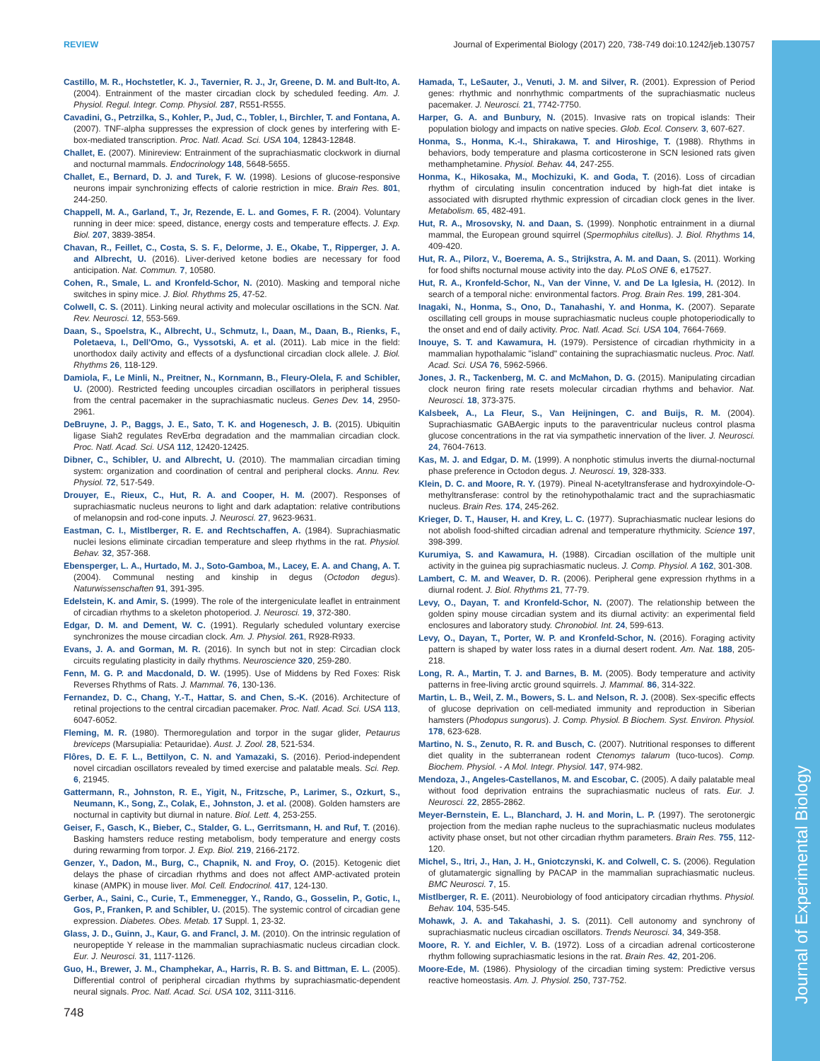REVIEW Journal of Experimental Biology (2017) 220, 738-749 doi:10.1242/jeb.130757
Castillo, M. R., Hochstetler, K. J., Tavernier, R. J., Jr, Greene, D. M. and Bult-Ito, A. (2004). Entrainment of the master circadian clock by scheduled feeding. Am. J. Physiol. Regul. Integr. Comp. Physiol. 287, R551-R555.
Cavadini, G., Petrzilka, S., Kohler, P., Jud, C., Tobler, I., Birchler, T. and Fontana, A. (2007). TNF-alpha suppresses the expression of clock genes by interfering with E-box-mediated transcription. Proc. Natl. Acad. Sci. USA 104, 12843-12848.
Challet, E. (2007). Minireview: Entrainment of the suprachiasmatic clockwork in diurnal and nocturnal mammals. Endocrinology 148, 5648-5655.
Challet, E., Bernard, D. J. and Turek, F. W. (1998). Lesions of glucose-responsive neurons impair synchronizing effects of calorie restriction in mice. Brain Res. 801, 244-250.
Chappell, M. A., Garland, T., Jr, Rezende, E. L. and Gomes, F. R. (2004). Voluntary running in deer mice: speed, distance, energy costs and temperature effects. J. Exp. Biol. 207, 3839-3854.
Chavan, R., Feillet, C., Costa, S. S. F., Delorme, J. E., Okabe, T., Ripperger, J. A. and Albrecht, U. (2016). Liver-derived ketone bodies are necessary for food anticipation. Nat. Commun. 7, 10580.
Cohen, R., Smale, L. and Kronfeld-Schor, N. (2010). Masking and temporal niche switches in spiny mice. J. Biol. Rhythms 25, 47-52.
Colwell, C. S. (2011). Linking neural activity and molecular oscillations in the SCN. Nat. Rev. Neurosci. 12, 553-569.
Daan, S., Spoelstra, K., Albrecht, U., Schmutz, I., Daan, M., Daan, B., Rienks, F., Poletaeva, I., Dell'Omo, G., Vyssotski, A. et al. (2011). Lab mice in the field: unorthodox daily activity and effects of a dysfunctional circadian clock allele. J. Biol. Rhythms 26, 118-129.
Damiola, F., Le Minli, N., Preitner, N., Kornmann, B., Fleury-Olela, F. and Schibler, U. (2000). Restricted feeding uncouples circadian oscillators in peripheral tissues from the central pacemaker in the suprachiasmatic nucleus. Genes Dev. 14, 2950-2961.
DeBruyne, J. P., Baggs, J. E., Sato, T. K. and Hogenesch, J. B. (2015). Ubiquitin ligase Siah2 regulates RevErbα degradation and the mammalian circadian clock. Proc. Natl. Acad. Sci. USA 112, 12420-12425.
Dibner, C., Schibler, U. and Albrecht, U. (2010). The mammalian circadian timing system: organization and coordination of central and peripheral clocks. Annu. Rev. Physiol. 72, 517-549.
Drouyer, E., Rieux, C., Hut, R. A. and Cooper, H. M. (2007). Responses of suprachiasmatic nucleus neurons to light and dark adaptation: relative contributions of melanopsin and rod-cone inputs. J. Neurosci. 27, 9623-9631.
Eastman, C. I., Mistlberger, R. E. and Rechtschaffen, A. (1984). Suprachiasmatic nuclei lesions eliminate circadian temperature and sleep rhythms in the rat. Physiol. Behav. 32, 357-368.
Ebensperger, L. A., Hurtado, M. J., Soto-Gamboa, M., Lacey, E. A. and Chang, A. T. (2004). Communal nesting and kinship in degus (Octodon degus). Naturwissenschaften 91, 391-395.
Edelstein, K. and Amir, S. (1999). The role of the intergeniculate leaflet in entrainment of circadian rhythms to a skeleton photoperiod. J. Neurosci. 19, 372-380.
Edgar, D. M. and Dement, W. C. (1991). Regularly scheduled voluntary exercise synchronizes the mouse circadian clock. Am. J. Physiol. 261, R928-R933.
Evans, J. A. and Gorman, M. R. (2016). In synch but not in step: Circadian clock circuits regulating plasticity in daily rhythms. Neuroscience 320, 259-280.
Fenn, M. G. P. and Macdonald, D. W. (1995). Use of Middens by Red Foxes: Risk Reverses Rhythms of Rats. J. Mammal. 76, 130-136.
Fernandez, D. C., Chang, Y.-T., Hattar, S. and Chen, S.-K. (2016). Architecture of retinal projections to the central circadian pacemaker. Proc. Natl. Acad. Sci. USA 113, 6047-6052.
Fleming, M. R. (1980). Thermoregulation and torpor in the sugar glider, Petaurus breviceps (Marsupialia: Petauridae). Aust. J. Zool. 28, 521-534.
Flôres, D. E. F. L., Bettilyon, C. N. and Yamazaki, S. (2016). Period-independent novel circadian oscillators revealed by timed exercise and palatable meals. Sci. Rep. 6, 21945.
Gattermann, R., Johnston, R. E., Yigit, N., Fritzsche, P., Larimer, S., Ozkurt, S., Neumann, K., Song, Z., Colak, E., Johnston, J. et al. (2008). Golden hamsters are nocturnal in captivity but diurnal in nature. Biol. Lett. 4, 253-255.
Geiser, F., Gasch, K., Bieber, C., Stalder, G. L., Gerritsmann, H. and Ruf, T. (2016). Basking hamsters reduce resting metabolism, body temperature and energy costs during rewarming from torpor. J. Exp. Biol. 219, 2166-2172.
Genzer, Y., Dadon, M., Burg, C., Chapnik, N. and Froy, O. (2015). Ketogenic diet delays the phase of circadian rhythms and does not affect AMP-activated protein kinase (AMPK) in mouse liver. Mol. Cell. Endocrinol. 417, 124-130.
Gerber, A., Saini, C., Curie, T., Emmenegger, Y., Rando, G., Gosselin, P., Gotic, I., Gos, P., Franken, P. and Schibler, U. (2015). The systemic control of circadian gene expression. Diabetes. Obes. Metab. 17 Suppl. 1, 23-32.
Glass, J. D., Guinn, J., Kaur, G. and Francl, J. M. (2010). On the intrinsic regulation of neuropeptide Y release in the mammalian suprachiasmatic nucleus circadian clock. Eur. J. Neurosci. 31, 1117-1126.
Guo, H., Brewer, J. M., Champhekar, A., Harris, R. B. S. and Bittman, E. L. (2005). Differential control of peripheral circadian rhythms by suprachiasmatic-dependent neural signals. Proc. Natl. Acad. Sci. USA 102, 3111-3116.
Hamada, T., LeSauter, J., Venuti, J. M. and Silver, R. (2001). Expression of Period genes: rhythmic and nonrhythmic compartments of the suprachiasmatic nucleus pacemaker. J. Neurosci. 21, 7742-7750.
Harper, G. A. and Bunbury, N. (2015). Invasive rats on tropical islands: Their population biology and impacts on native species. Glob. Ecol. Conserv. 3, 607-627.
Honma, S., Honma, K.-I., Shirakawa, T. and Hiroshige, T. (1988). Rhythms in behaviors, body temperature and plasma corticosterone in SCN lesioned rats given methamphetamine. Physiol. Behav. 44, 247-255.
Honma, K., Hikosaka, M., Mochizuki, K. and Goda, T. (2016). Loss of circadian rhythm of circulating insulin concentration induced by high-fat diet intake is associated with disrupted rhythmic expression of circadian clock genes in the liver. Metabolism. 65, 482-491.
Hut, R. A., Mrosovsky, N. and Daan, S. (1999). Nonphotic entrainment in a diurnal mammal, the European ground squirrel (Spermophilus citellus). J. Biol. Rhythms 14, 409-420.
Hut, R. A., Pilorz, V., Boerema, A. S., Strijkstra, A. M. and Daan, S. (2011). Working for food shifts nocturnal mouse activity into the day. PLoS ONE 6, e17527.
Hut, R. A., Kronfeld-Schor, N., Van der Vinne, V. and De La Iglesia, H. (2012). In search of a temporal niche: environmental factors. Prog. Brain Res. 199, 281-304.
Inagaki, N., Honma, S., Ono, D., Tanahashi, Y. and Honma, K. (2007). Separate oscillating cell groups in mouse suprachiasmatic nucleus couple photoperiodically to the onset and end of daily activity. Proc. Natl. Acad. Sci. USA 104, 7664-7669.
Inouye, S. T. and Kawamura, H. (1979). Persistence of circadian rhythmicity in a mammalian hypothalamic "island" containing the suprachiasmatic nucleus. Proc. Natl. Acad. Sci. USA 76, 5962-5966.
Jones, J. R., Tackenberg, M. C. and McMahon, D. G. (2015). Manipulating circadian clock neuron firing rate resets molecular circadian rhythms and behavior. Nat. Neurosci. 18, 373-375.
Kalsbeek, A., La Fleur, S., Van Heijningen, C. and Buijs, R. M. (2004). Suprachiasmatic GABAergic inputs to the paraventricular nucleus control plasma glucose concentrations in the rat via sympathetic innervation of the liver. J. Neurosci. 24, 7604-7613.
Kas, M. J. and Edgar, D. M. (1999). A nonphotic stimulus inverts the diurnal-nocturnal phase preference in Octodon degus. J. Neurosci. 19, 328-333.
Klein, D. C. and Moore, R. Y. (1979). Pineal N-acetyltransferase and hydroxyindole-O-methyltransferase: control by the retinohypothalamic tract and the suprachiasmatic nucleus. Brain Res. 174, 245-262.
Krieger, D. T., Hauser, H. and Krey, L. C. (1977). Suprachiasmatic nuclear lesions do not abolish food-shifted circadian adrenal and temperature rhythmicity. Science 197, 398-399.
Kurumiya, S. and Kawamura, H. (1988). Circadian oscillation of the multiple unit activity in the guinea pig suprachiasmatic nucleus. J. Comp. Physiol. A 162, 301-308.
Lambert, C. M. and Weaver, D. R. (2006). Peripheral gene expression rhythms in a diurnal rodent. J. Biol. Rhythms 21, 77-79.
Levy, O., Dayan, T. and Kronfeld-Schor, N. (2007). The relationship between the golden spiny mouse circadian system and its diurnal activity: an experimental field enclosures and laboratory study. Chronobiol. Int. 24, 599-613.
Levy, O., Dayan, T., Porter, W. P. and Kronfeld-Schor, N. (2016). Foraging activity pattern is shaped by water loss rates in a diurnal desert rodent. Am. Nat. 188, 205-218.
Long, R. A., Martin, T. J. and Barnes, B. M. (2005). Body temperature and activity patterns in free-living arctic ground squirrels. J. Mammal. 86, 314-322.
Martin, L. B., Weil, Z. M., Bowers, S. L. and Nelson, R. J. (2008). Sex-specific effects of glucose deprivation on cell-mediated immunity and reproduction in Siberian hamsters (Phodopus sungorus). J. Comp. Physiol. B Biochem. Syst. Environ. Physiol. 178, 623-628.
Martino, N. S., Zenuto, R. R. and Busch, C. (2007). Nutritional responses to different diet quality in the subterranean rodent Ctenomys talarum (tuco-tucos). Comp. Biochem. Physiol. - A Mol. Integr. Physiol. 147, 974-982.
Mendoza, J., Angeles-Castellanos, M. and Escobar, C. (2005). A daily palatable meal without food deprivation entrains the suprachiasmatic nucleus of rats. Eur. J. Neurosci. 22, 2855-2862.
Meyer-Bernstein, E. L., Blanchard, J. H. and Morin, L. P. (1997). The serotonergic projection from the median raphe nucleus to the suprachiasmatic nucleus modulates activity phase onset, but not other circadian rhythm parameters. Brain Res. 755, 112-120.
Michel, S., Itri, J., Han, J. H., Gniotczynski, K. and Colwell, C. S. (2006). Regulation of glutamatergic signalling by PACAP in the mammalian suprachiasmatic nucleus. BMC Neurosci. 7, 15.
Mistlberger, R. E. (2011). Neurobiology of food anticipatory circadian rhythms. Physiol. Behav. 104, 535-545.
Mohawk, J. A. and Takahashi, J. S. (2011). Cell autonomy and synchrony of suprachiasmatic nucleus circadian oscillators. Trends Neurosci. 34, 349-358.
Moore, R. Y. and Eichler, V. B. (1972). Loss of a circadian adrenal corticosterone rhythm following suprachiasmatic lesions in the rat. Brain Res. 42, 201-206.
Moore-Ede, M. (1986). Physiology of the circadian timing system: Predictive versus reactive homeostasis. Am. J. Physiol. 250, 737-752.
748
Journal of Experimental Biology